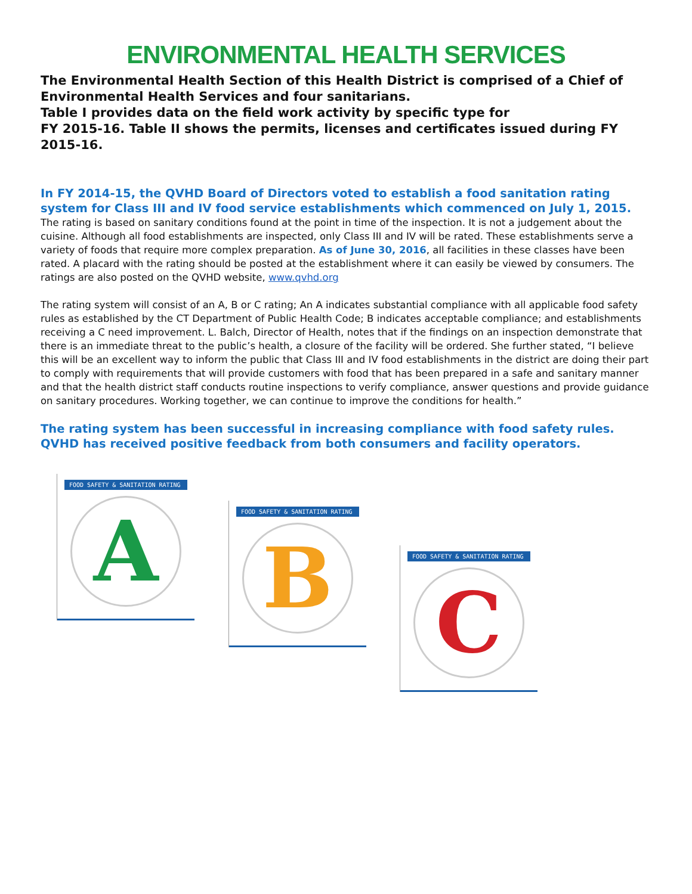ENVIRONMENTAL HEALTH SERVICES
The Environmental Health Section of this Health District is comprised of a Chief of Environmental Health Services and four sanitarians.
Table I provides data on the field work activity by specific type for
FY 2015-16. Table II shows the permits, licenses and certificates issued during FY 2015-16.
In FY 2014-15, the QVHD Board of Directors voted to establish a food sanitation rating system for Class III and IV food service establishments which commenced on July 1, 2015. The rating is based on sanitary conditions found at the point in time of the inspection. It is not a judgement about the cuisine. Although all food establishments are inspected, only Class III and IV will be rated. These establishments serve a variety of foods that require more complex preparation. As of June 30, 2016, all facilities in these classes have been rated. A placard with the rating should be posted at the establishment where it can easily be viewed by consumers. The ratings are also posted on the QVHD website, www.qvhd.org
The rating system will consist of an A, B or C rating; An A indicates substantial compliance with all applicable food safety rules as established by the CT Department of Public Health Code; B indicates acceptable compliance; and establishments receiving a C need improvement. L. Balch, Director of Health, notes that if the findings on an inspection demonstrate that there is an immediate threat to the public’s health, a closure of the facility will be ordered. She further stated, “I believe this will be an excellent way to inform the public that Class III and IV food establishments in the district are doing their part to comply with requirements that will provide customers with food that has been prepared in a safe and sanitary manner and that the health district staff conducts routine inspections to verify compliance, answer questions and provide guidance on sanitary procedures. Working together, we can continue to improve the conditions for health.”
The rating system has been successful in increasing compliance with food safety rules. QVHD has received positive feedback from both consumers and facility operators.
FOOD SAFETY & SANITATION RATING
A
FOOD SAFETY & SANITATION RATING
B
FOOD SAFETY & SANITATION RATING
C